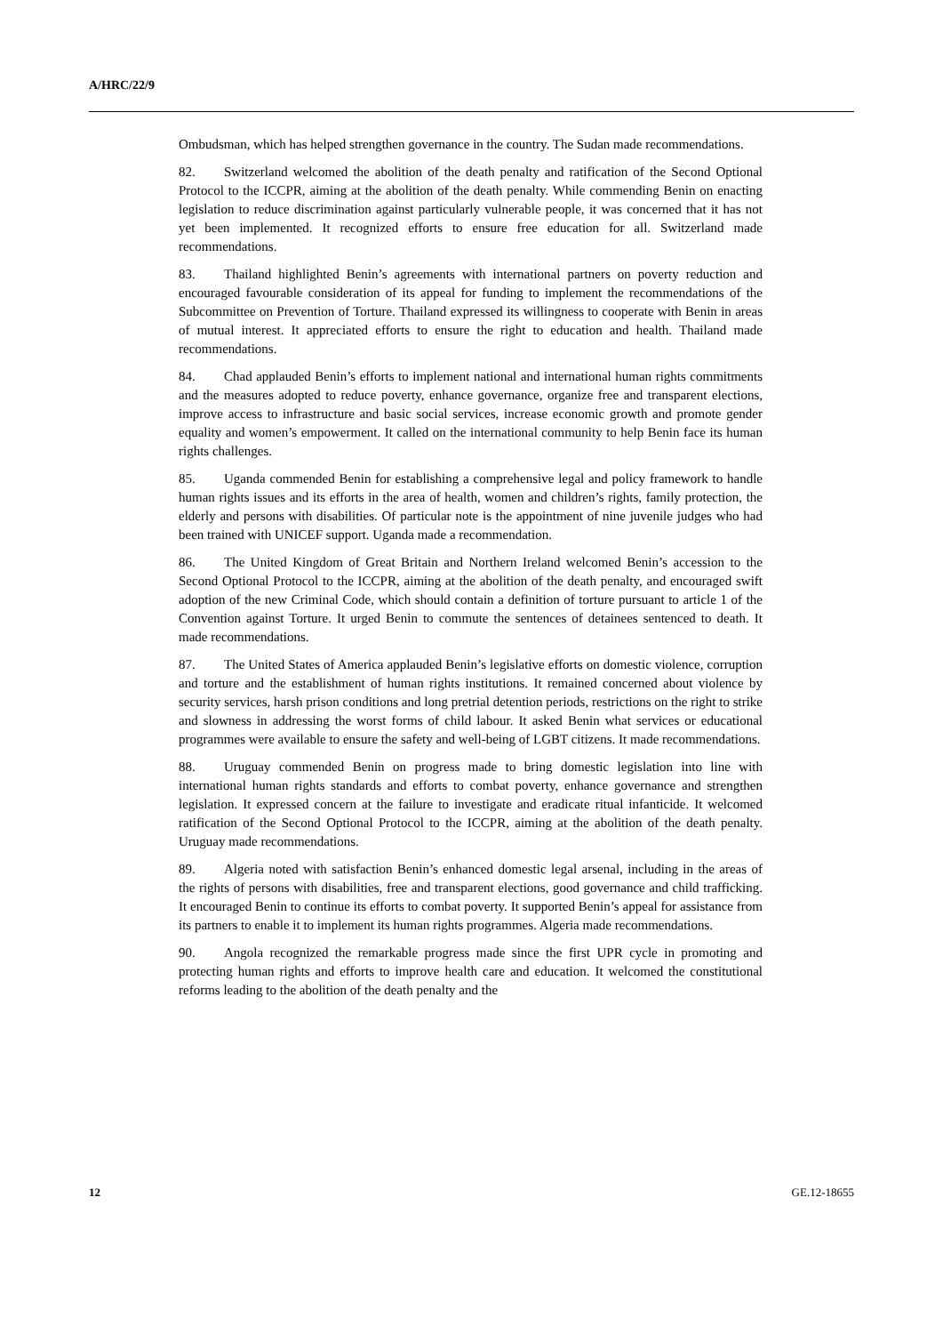A/HRC/22/9
Ombudsman, which has helped strengthen governance in the country. The Sudan made recommendations.
82. Switzerland welcomed the abolition of the death penalty and ratification of the Second Optional Protocol to the ICCPR, aiming at the abolition of the death penalty. While commending Benin on enacting legislation to reduce discrimination against particularly vulnerable people, it was concerned that it has not yet been implemented. It recognized efforts to ensure free education for all. Switzerland made recommendations.
83. Thailand highlighted Benin’s agreements with international partners on poverty reduction and encouraged favourable consideration of its appeal for funding to implement the recommendations of the Subcommittee on Prevention of Torture. Thailand expressed its willingness to cooperate with Benin in areas of mutual interest. It appreciated efforts to ensure the right to education and health. Thailand made recommendations.
84. Chad applauded Benin’s efforts to implement national and international human rights commitments and the measures adopted to reduce poverty, enhance governance, organize free and transparent elections, improve access to infrastructure and basic social services, increase economic growth and promote gender equality and women’s empowerment. It called on the international community to help Benin face its human rights challenges.
85. Uganda commended Benin for establishing a comprehensive legal and policy framework to handle human rights issues and its efforts in the area of health, women and children’s rights, family protection, the elderly and persons with disabilities. Of particular note is the appointment of nine juvenile judges who had been trained with UNICEF support. Uganda made a recommendation.
86. The United Kingdom of Great Britain and Northern Ireland welcomed Benin’s accession to the Second Optional Protocol to the ICCPR, aiming at the abolition of the death penalty, and encouraged swift adoption of the new Criminal Code, which should contain a definition of torture pursuant to article 1 of the Convention against Torture. It urged Benin to commute the sentences of detainees sentenced to death. It made recommendations.
87. The United States of America applauded Benin’s legislative efforts on domestic violence, corruption and torture and the establishment of human rights institutions. It remained concerned about violence by security services, harsh prison conditions and long pretrial detention periods, restrictions on the right to strike and slowness in addressing the worst forms of child labour. It asked Benin what services or educational programmes were available to ensure the safety and well-being of LGBT citizens. It made recommendations.
88. Uruguay commended Benin on progress made to bring domestic legislation into line with international human rights standards and efforts to combat poverty, enhance governance and strengthen legislation. It expressed concern at the failure to investigate and eradicate ritual infanticide. It welcomed ratification of the Second Optional Protocol to the ICCPR, aiming at the abolition of the death penalty. Uruguay made recommendations.
89. Algeria noted with satisfaction Benin’s enhanced domestic legal arsenal, including in the areas of the rights of persons with disabilities, free and transparent elections, good governance and child trafficking. It encouraged Benin to continue its efforts to combat poverty. It supported Benin’s appeal for assistance from its partners to enable it to implement its human rights programmes. Algeria made recommendations.
90. Angola recognized the remarkable progress made since the first UPR cycle in promoting and protecting human rights and efforts to improve health care and education. It welcomed the constitutional reforms leading to the abolition of the death penalty and the
12 GE.12-18655